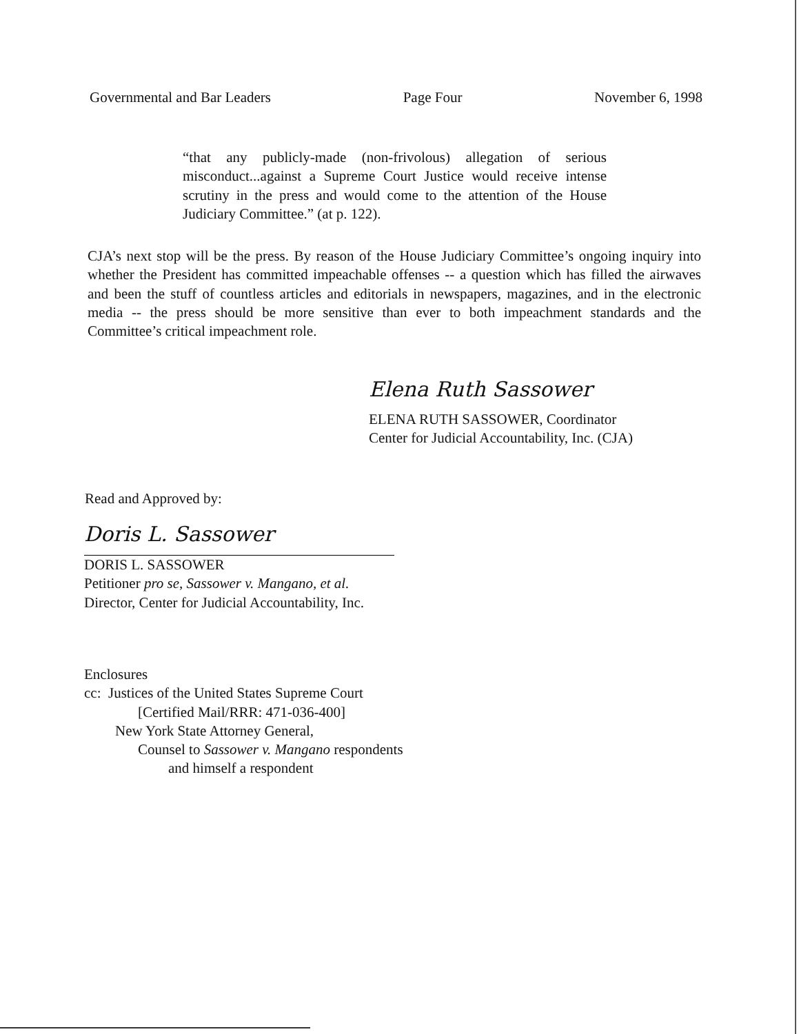Governmental and Bar Leaders Page Four November 6, 1998
“that any publicly-made (non-frivolous) allegation of serious misconduct...against a Supreme Court Justice would receive intense scrutiny in the press and would come to the attention of the House Judiciary Committee.” (at p. 122).
CJA’s next stop will be the press. By reason of the House Judiciary Committee’s ongoing inquiry into whether the President has committed impeachable offenses -- a question which has filled the airwaves and been the stuff of countless articles and editorials in newspapers, magazines, and in the electronic media -- the press should be more sensitive than ever to both impeachment standards and the Committee’s critical impeachment role.
Elena Ruth Sassower
ELENA RUTH SASSOWER, Coordinator
Center for Judicial Accountability, Inc. (CJA)
Read and Approved by:
Doris L. Sassower
DORIS L. SASSOWER
Petitioner pro se, Sassower v. Mangano, et al.
Director, Center for Judicial Accountability, Inc.
Enclosures
cc: Justices of the United States Supreme Court
[Certified Mail/RRR: 471-036-400]
New York State Attorney General,
Counsel to Sassower v. Mangano respondents
and himself a respondent